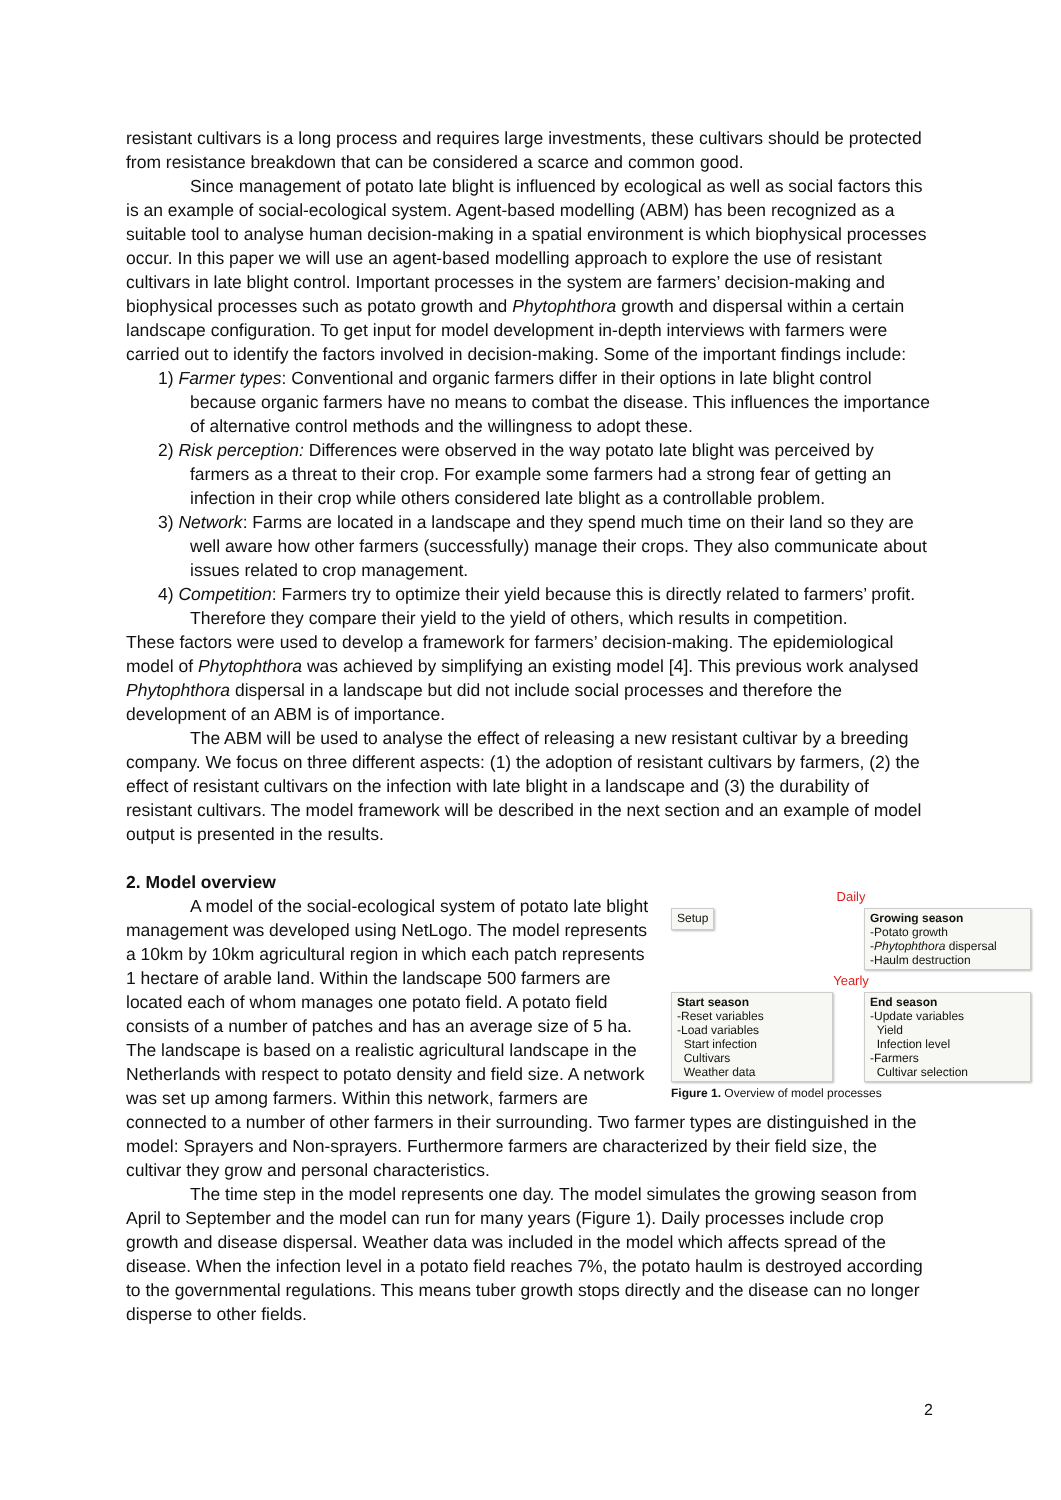resistant cultivars is a long process and requires large investments, these cultivars should be protected from resistance breakdown that can be considered a scarce and common good.
Since management of potato late blight is influenced by ecological as well as social factors this is an example of social-ecological system. Agent-based modelling (ABM) has been recognized as a suitable tool to analyse human decision-making in a spatial environment is which biophysical processes occur. In this paper we will use an agent-based modelling approach to explore the use of resistant cultivars in late blight control. Important processes in the system are farmers’ decision-making and biophysical processes such as potato growth and Phytophthora growth and dispersal within a certain landscape configuration. To get input for model development in-depth interviews with farmers were carried out to identify the factors involved in decision-making. Some of the important findings include:
1) Farmer types: Conventional and organic farmers differ in their options in late blight control because organic farmers have no means to combat the disease. This influences the importance of alternative control methods and the willingness to adopt these.
2) Risk perception: Differences were observed in the way potato late blight was perceived by farmers as a threat to their crop. For example some farmers had a strong fear of getting an infection in their crop while others considered late blight as a controllable problem.
3) Network: Farms are located in a landscape and they spend much time on their land so they are well aware how other farmers (successfully) manage their crops. They also communicate about issues related to crop management.
4) Competition: Farmers try to optimize their yield because this is directly related to farmers’ profit. Therefore they compare their yield to the yield of others, which results in competition.
These factors were used to develop a framework for farmers’ decision-making. The epidemiological model of Phytophthora was achieved by simplifying an existing model [4]. This previous work analysed Phytophthora dispersal in a landscape but did not include social processes and therefore the development of an ABM is of importance.
The ABM will be used to analyse the effect of releasing a new resistant cultivar by a breeding company. We focus on three different aspects: (1) the adoption of resistant cultivars by farmers, (2) the effect of resistant cultivars on the infection with late blight in a landscape and (3) the durability of resistant cultivars. The model framework will be described in the next section and an example of model output is presented in the results.
2. Model overview
Daily
Setup
Growing season
-Potato growth
-Phytophthora dispersal
-Haulm destruction
Yearly
Start season
-Reset variables
-Load variables
Start infection
Cultivars
Weather data
End season
-Update variables
Yield
Infection level
-Farmers
Cultivar selection
Figure 1. Overview of model processes
A model of the social-ecological system of potato late blight management was developed using NetLogo. The model represents a 10km by 10km agricultural region in which each patch represents 1 hectare of arable land. Within the landscape 500 farmers are located each of whom manages one potato field. A potato field consists of a number of patches and has an average size of 5 ha. The landscape is based on a realistic agricultural landscape in the Netherlands with respect to potato density and field size. A network was set up among farmers. Within this network, farmers are connected to a number of other farmers in their surrounding. Two farmer types are distinguished in the model: Sprayers and Non-sprayers. Furthermore farmers are characterized by their field size, the cultivar they grow and personal characteristics.
The time step in the model represents one day. The model simulates the growing season from April to September and the model can run for many years (Figure 1). Daily processes include crop growth and disease dispersal. Weather data was included in the model which affects spread of the disease. When the infection level in a potato field reaches 7%, the potato haulm is destroyed according to the governmental regulations. This means tuber growth stops directly and the disease can no longer disperse to other fields.
2